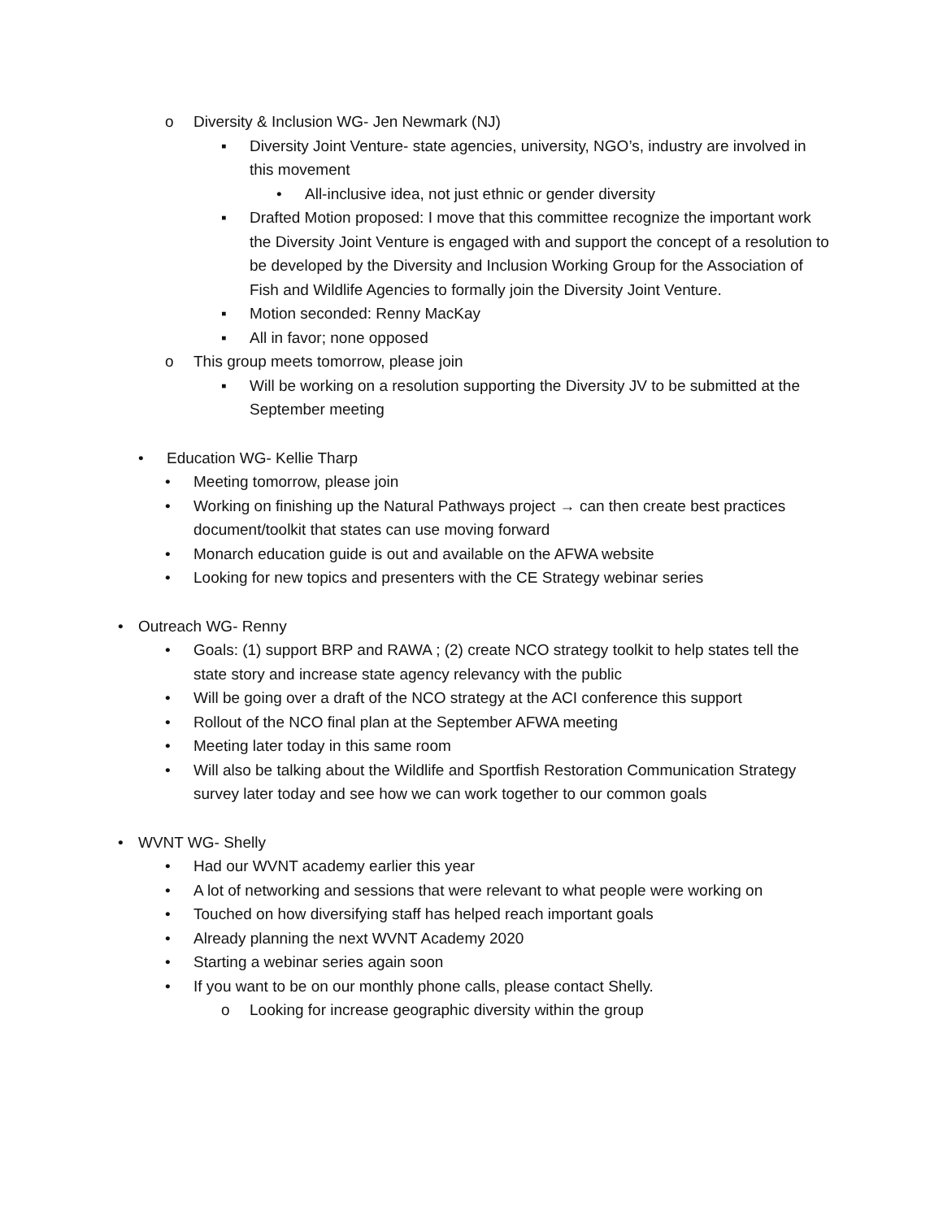o Diversity & Inclusion WG- Jen Newmark (NJ)
▪ Diversity Joint Venture- state agencies, university, NGO’s, industry are involved in this movement
• All-inclusive idea, not just ethnic or gender diversity
▪ Drafted Motion proposed: I move that this committee recognize the important work the Diversity Joint Venture is engaged with and support the concept of a resolution to be developed by the Diversity and Inclusion Working Group for the Association of Fish and Wildlife Agencies to formally join the Diversity Joint Venture.
▪ Motion seconded: Renny MacKay
▪ All in favor; none opposed
o This group meets tomorrow, please join
▪ Will be working on a resolution supporting the Diversity JV to be submitted at the September meeting
• Education WG- Kellie Tharp
• Meeting tomorrow, please join
• Working on finishing up the Natural Pathways project → can then create best practices document/toolkit that states can use moving forward
• Monarch education guide is out and available on the AFWA website
• Looking for new topics and presenters with the CE Strategy webinar series
• Outreach WG- Renny
• Goals: (1) support BRP and RAWA ; (2) create NCO strategy toolkit to help states tell the state story and increase state agency relevancy with the public
• Will be going over a draft of the NCO strategy at the ACI conference this support
• Rollout of the NCO final plan at the September AFWA meeting
• Meeting later today in this same room
• Will also be talking about the Wildlife and Sportfish Restoration Communication Strategy survey later today and see how we can work together to our common goals
• WVNT WG- Shelly
• Had our WVNT academy earlier this year
• A lot of networking and sessions that were relevant to what people were working on
• Touched on how diversifying staff has helped reach important goals
• Already planning the next WVNT Academy 2020
• Starting a webinar series again soon
• If you want to be on our monthly phone calls, please contact Shelly.
o Looking for increase geographic diversity within the group